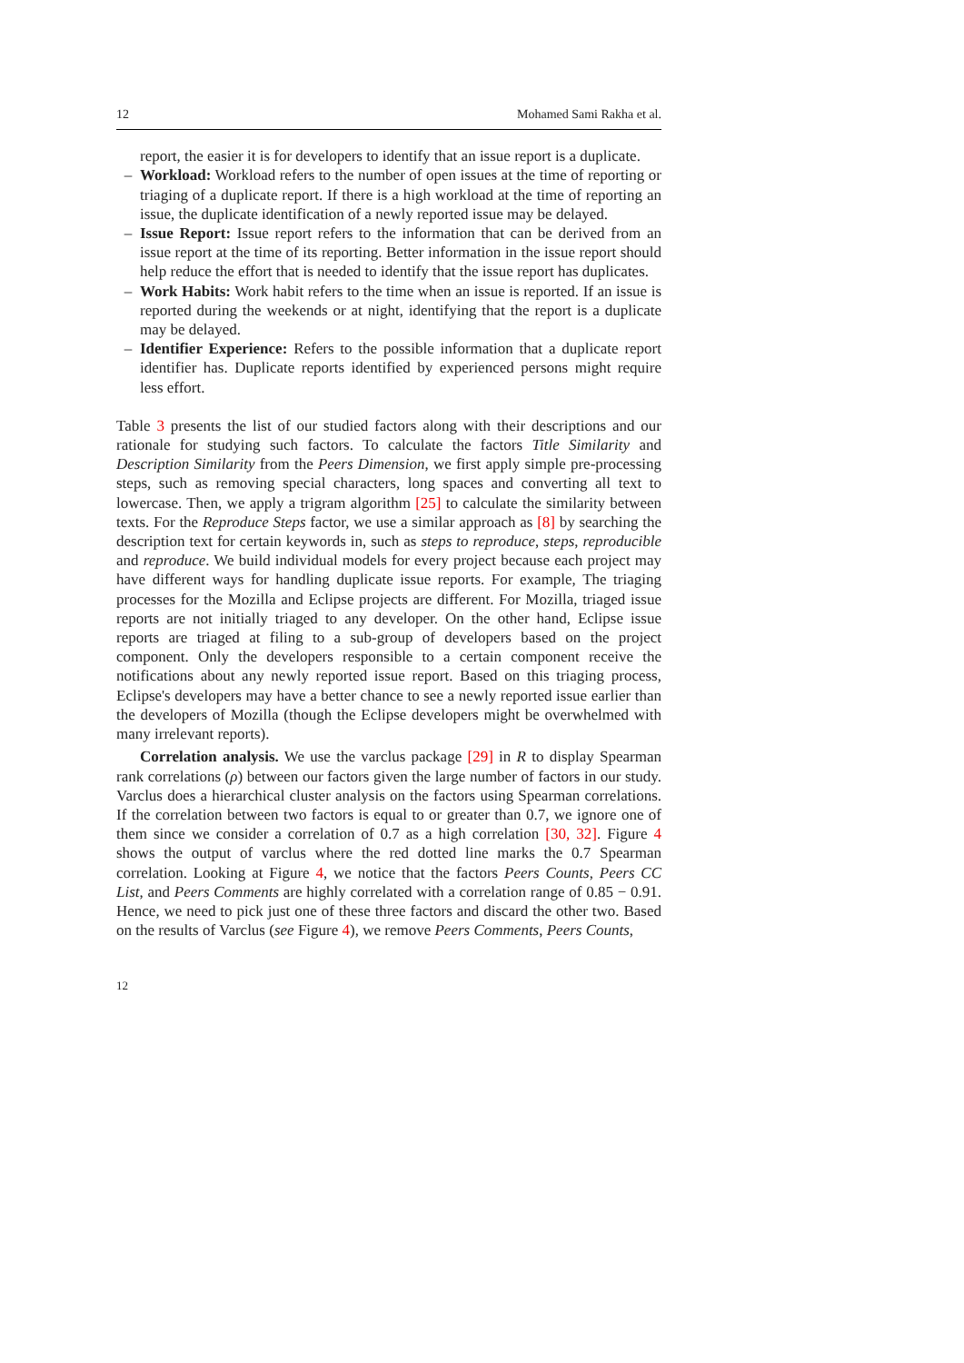12 Mohamed Sami Rakha et al.
report, the easier it is for developers to identify that an issue report is a duplicate.
– Workload: Workload refers to the number of open issues at the time of reporting or triaging of a duplicate report. If there is a high workload at the time of reporting an issue, the duplicate identification of a newly reported issue may be delayed.
– Issue Report: Issue report refers to the information that can be derived from an issue report at the time of its reporting. Better information in the issue report should help reduce the effort that is needed to identify that the issue report has duplicates.
– Work Habits: Work habit refers to the time when an issue is reported. If an issue is reported during the weekends or at night, identifying that the report is a duplicate may be delayed.
– Identifier Experience: Refers to the possible information that a duplicate report identifier has. Duplicate reports identified by experienced persons might require less effort.
Table 3 presents the list of our studied factors along with their descriptions and our rationale for studying such factors. To calculate the factors Title Similarity and Description Similarity from the Peers Dimension, we first apply simple pre-processing steps, such as removing special characters, long spaces and converting all text to lowercase. Then, we apply a trigram algorithm [25] to calculate the similarity between texts. For the Reproduce Steps factor, we use a similar approach as [8] by searching the description text for certain keywords in, such as steps to reproduce, steps, reproducible and reproduce. We build individual models for every project because each project may have different ways for handling duplicate issue reports. For example, The triaging processes for the Mozilla and Eclipse projects are different. For Mozilla, triaged issue reports are not initially triaged to any developer. On the other hand, Eclipse issue reports are triaged at filing to a sub-group of developers based on the project component. Only the developers responsible to a certain component receive the notifications about any newly reported issue report. Based on this triaging process, Eclipse's developers may have a better chance to see a newly reported issue earlier than the developers of Mozilla (though the Eclipse developers might be overwhelmed with many irrelevant reports).
Correlation analysis. We use the varclus package [29] in R to display Spearman rank correlations (ρ) between our factors given the large number of factors in our study. Varclus does a hierarchical cluster analysis on the factors using Spearman correlations. If the correlation between two factors is equal to or greater than 0.7, we ignore one of them since we consider a correlation of 0.7 as a high correlation [30, 32]. Figure 4 shows the output of varclus where the red dotted line marks the 0.7 Spearman correlation. Looking at Figure 4, we notice that the factors Peers Counts, Peers CC List, and Peers Comments are highly correlated with a correlation range of 0.85 − 0.91. Hence, we need to pick just one of these three factors and discard the other two. Based on the results of Varclus (see Figure 4), we remove Peers Comments, Peers Counts,
12